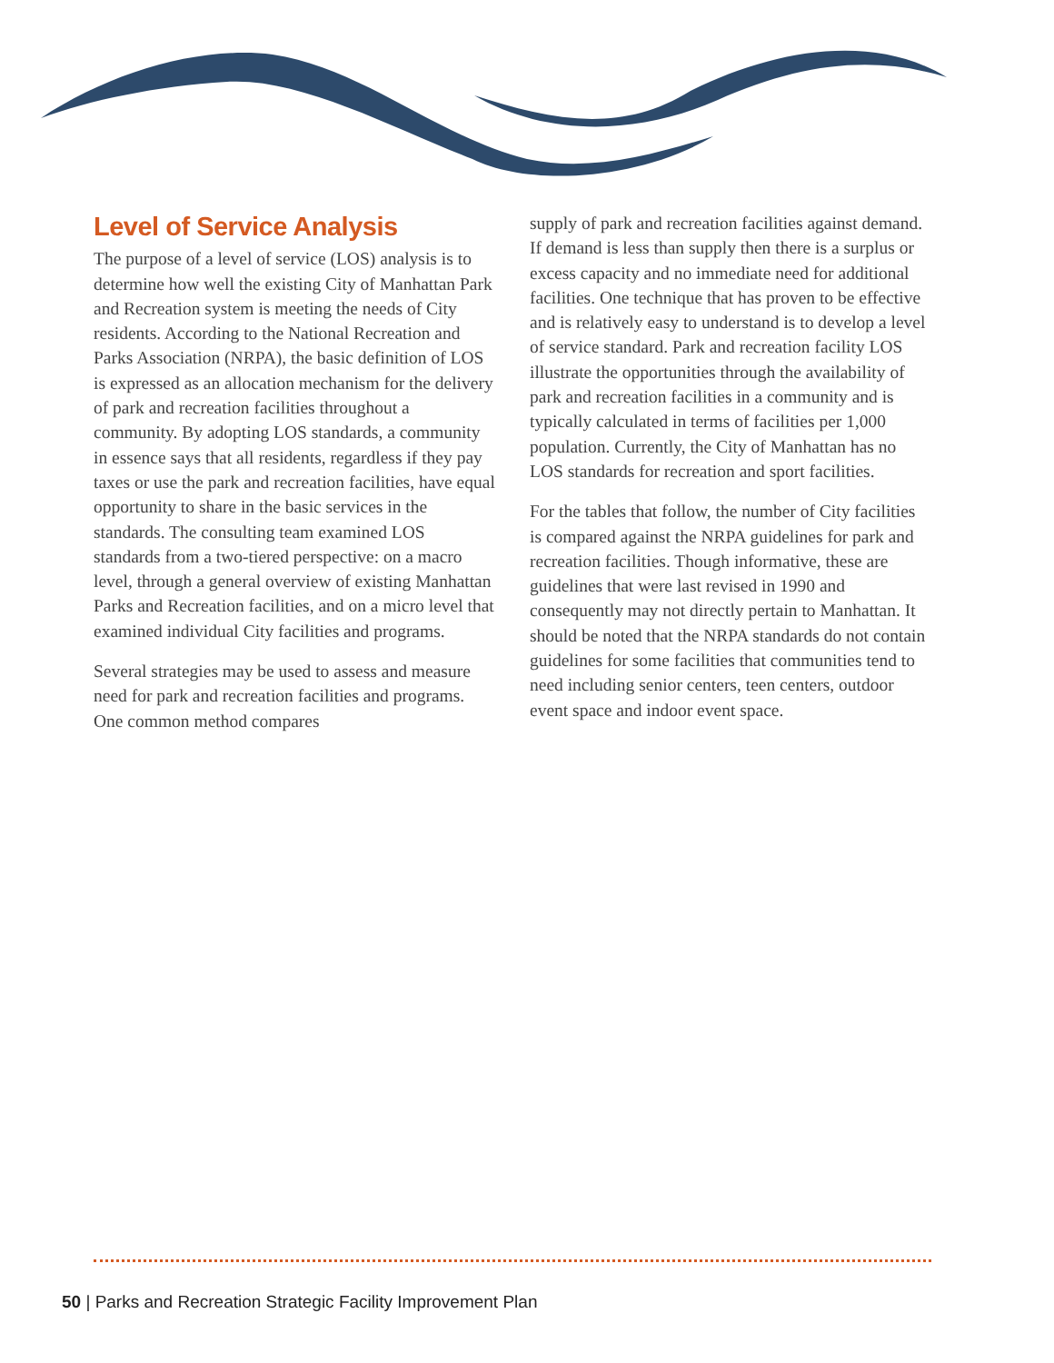Level of Service Analysis
The purpose of a level of service (LOS) analysis is to determine how well the existing City of Manhattan Park and Recreation system is meeting the needs of City residents. According to the National Recreation and Parks Association (NRPA), the basic definition of LOS is expressed as an allocation mechanism for the delivery of park and recreation facilities throughout a community. By adopting LOS standards, a community in essence says that all residents, regardless if they pay taxes or use the park and recreation facilities, have equal opportunity to share in the basic services in the standards. The consulting team examined LOS standards from a two-tiered perspective: on a macro level, through a general overview of existing Manhattan Parks and Recreation facilities, and on a micro level that examined individual City facilities and programs.
Several strategies may be used to assess and measure need for park and recreation facilities and programs. One common method compares
supply of park and recreation facilities against demand. If demand is less than supply then there is a surplus or excess capacity and no immediate need for additional facilities. One technique that has proven to be effective and is relatively easy to understand is to develop a level of service standard. Park and recreation facility LOS illustrate the opportunities through the availability of park and recreation facilities in a community and is typically calculated in terms of facilities per 1,000 population. Currently, the City of Manhattan has no LOS standards for recreation and sport facilities.
For the tables that follow, the number of City facilities is compared against the NRPA guidelines for park and recreation facilities. Though informative, these are guidelines that were last revised in 1990 and consequently may not directly pertain to Manhattan. It should be noted that the NRPA standards do not contain guidelines for some facilities that communities tend to need including senior centers, teen centers, outdoor event space and indoor event space.
50 | Parks and Recreation Strategic Facility Improvement Plan